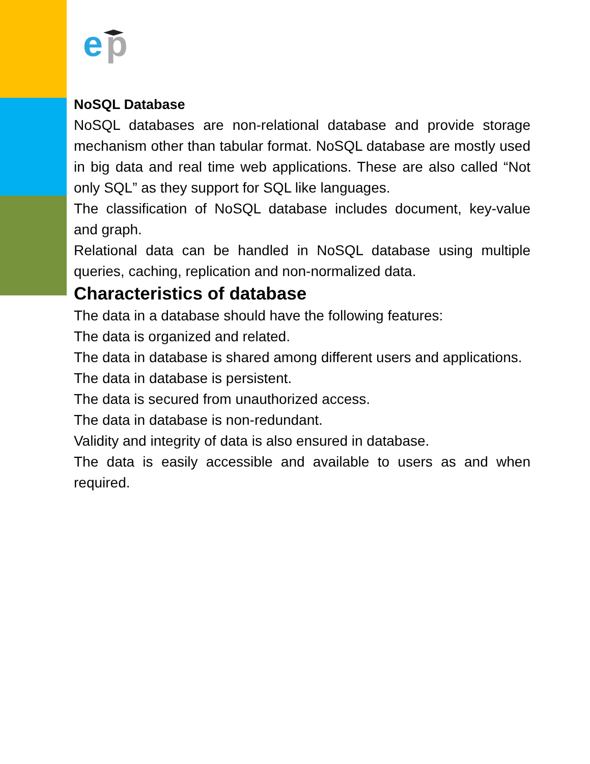e
p
NoSQL Database
NoSQL databases are non-relational database and provide storage mechanism other than tabular format. NoSQL database are mostly used in big data and real time web applications. These are also called “Not only SQL” as they support for SQL like languages.
The classification of NoSQL database includes document, key-value and graph.
Relational data can be handled in NoSQL database using multiple queries, caching, replication and non-normalized data.
Characteristics of database
The data in a database should have the following features:
The data is organized and related.
The data in database is shared among different users and applications.
The data in database is persistent.
The data is secured from unauthorized access.
The data in database is non-redundant.
Validity and integrity of data is also ensured in database.
The data is easily accessible and available to users as and when required.